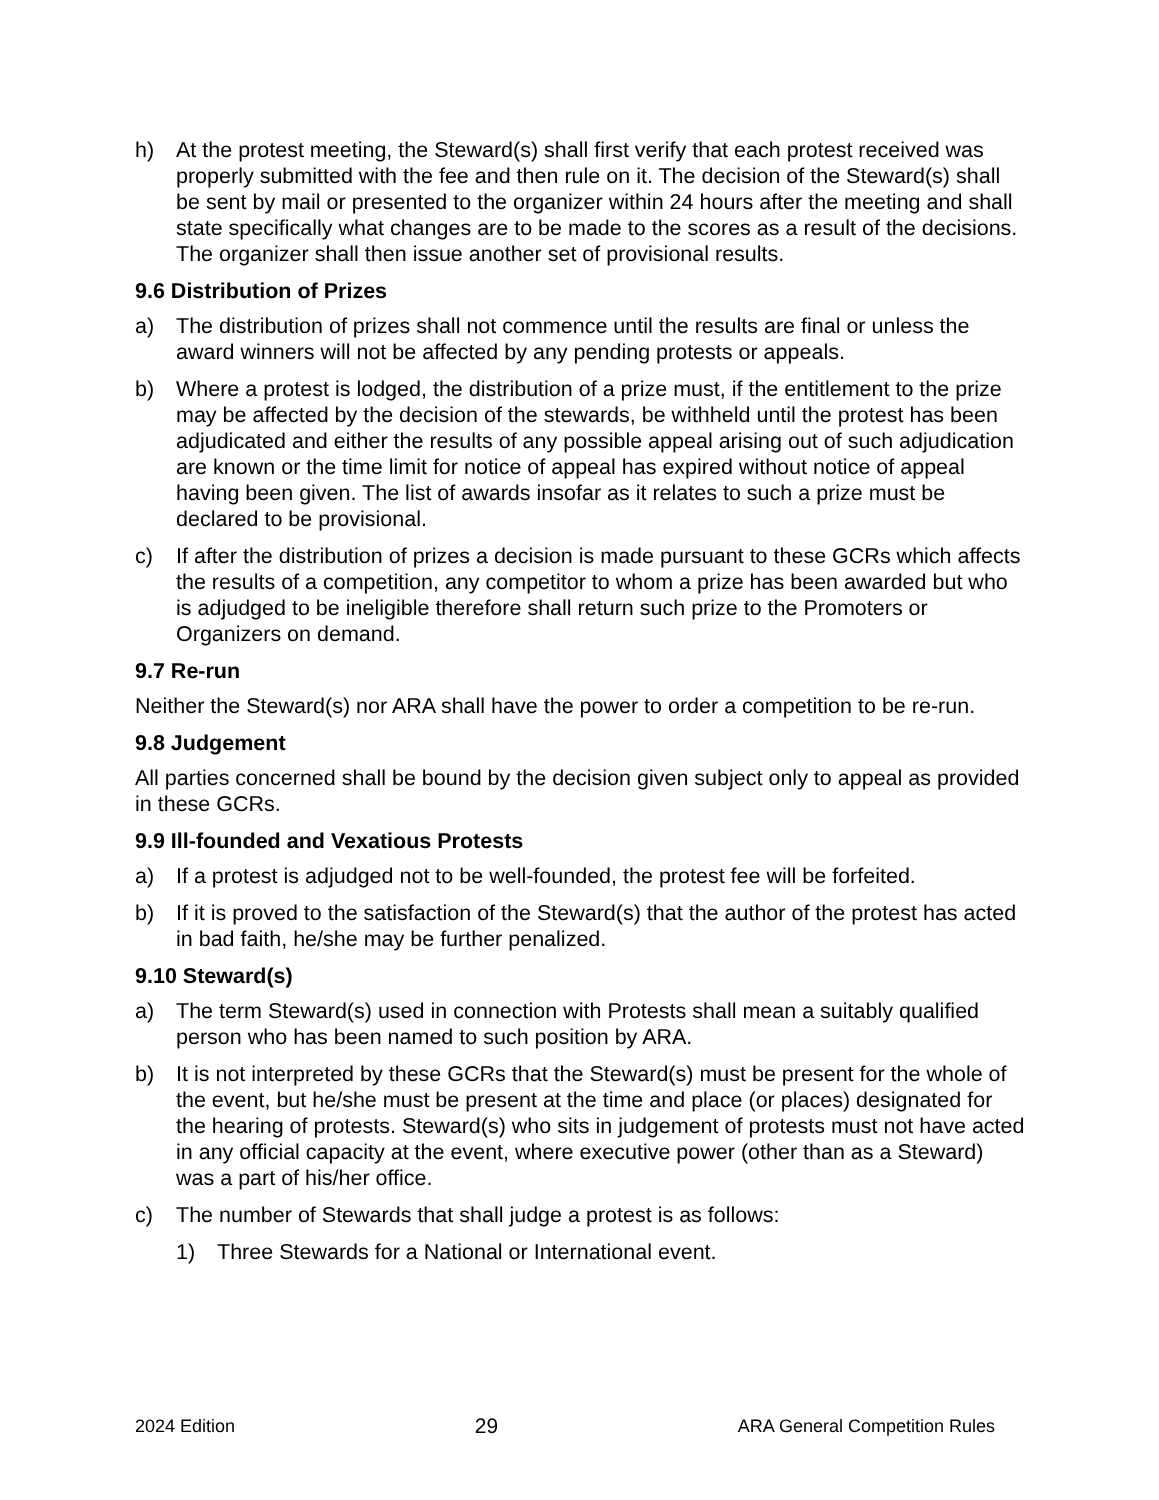h) At the protest meeting, the Steward(s) shall first verify that each protest received was properly submitted with the fee and then rule on it. The decision of the Steward(s) shall be sent by mail or presented to the organizer within 24 hours after the meeting and shall state specifically what changes are to be made to the scores as a result of the decisions. The organizer shall then issue another set of provisional results.
9.6 Distribution of Prizes
a) The distribution of prizes shall not commence until the results are final or unless the award winners will not be affected by any pending protests or appeals.
b) Where a protest is lodged, the distribution of a prize must, if the entitlement to the prize may be affected by the decision of the stewards, be withheld until the protest has been adjudicated and either the results of any possible appeal arising out of such adjudication are known or the time limit for notice of appeal has expired without notice of appeal having been given. The list of awards insofar as it relates to such a prize must be declared to be provisional.
c) If after the distribution of prizes a decision is made pursuant to these GCRs which affects the results of a competition, any competitor to whom a prize has been awarded but who is adjudged to be ineligible therefore shall return such prize to the Promoters or Organizers on demand.
9.7 Re-run
Neither the Steward(s) nor ARA shall have the power to order a competition to be re-run.
9.8 Judgement
All parties concerned shall be bound by the decision given subject only to appeal as provided in these GCRs.
9.9 Ill-founded and Vexatious Protests
a) If a protest is adjudged not to be well-founded, the protest fee will be forfeited.
b) If it is proved to the satisfaction of the Steward(s) that the author of the protest has acted in bad faith, he/she may be further penalized.
9.10 Steward(s)
a) The term Steward(s) used in connection with Protests shall mean a suitably qualified person who has been named to such position by ARA.
b) It is not interpreted by these GCRs that the Steward(s) must be present for the whole of the event, but he/she must be present at the time and place (or places) designated for the hearing of protests. Steward(s) who sits in judgement of protests must not have acted in any official capacity at the event, where executive power (other than as a Steward) was a part of his/her office.
c) The number of Stewards that shall judge a protest is as follows:
1) Three Stewards for a National or International event.
2024 Edition 29 ARA General Competition Rules